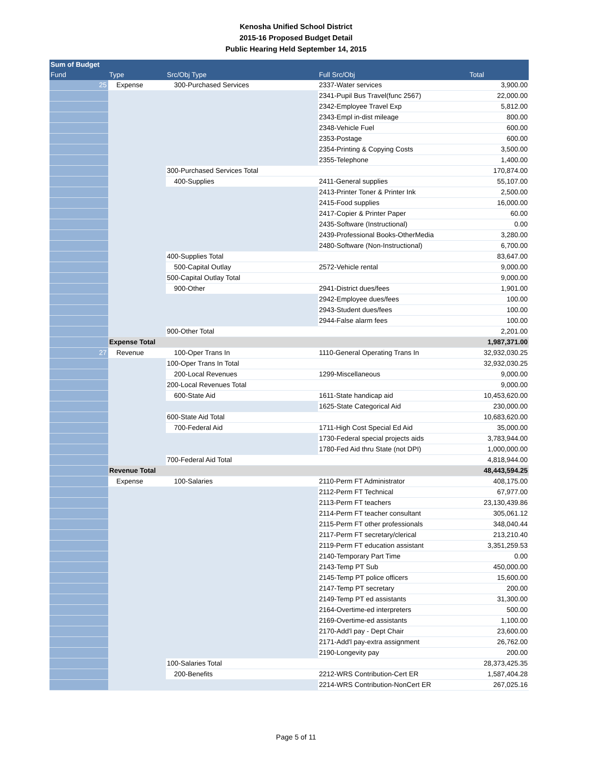Kenosha Unified School District
2015-16 Proposed Budget Detail
Public Hearing Held September 14, 2015
| Sum of Budget | | | | |
| --- | --- | --- | --- | --- |
| Fund | Type | Src/Obj Type | Full Src/Obj | Total |
| 25 | Expense | 300-Purchased Services | 2337-Water services | 3,900.00 |
| | | | 2341-Pupil Bus Travel(func 2567) | 22,000.00 |
| | | | 2342-Employee Travel Exp | 5,812.00 |
| | | | 2343-Empl in-dist mileage | 800.00 |
| | | | 2348-Vehicle Fuel | 600.00 |
| | | | 2353-Postage | 600.00 |
| | | | 2354-Printing & Copying Costs | 3,500.00 |
| | | | 2355-Telephone | 1,400.00 |
| | | 300-Purchased Services Total | | 170,874.00 |
| | | 400-Supplies | 2411-General supplies | 55,107.00 |
| | | | 2413-Printer Toner & Printer Ink | 2,500.00 |
| | | | 2415-Food supplies | 16,000.00 |
| | | | 2417-Copier & Printer Paper | 60.00 |
| | | | 2435-Software (Instructional) | 0.00 |
| | | | 2439-Professional Books-OtherMedia | 3,280.00 |
| | | | 2480-Software (Non-Instructional) | 6,700.00 |
| | | 400-Supplies Total | | 83,647.00 |
| | | 500-Capital Outlay | 2572-Vehicle rental | 9,000.00 |
| | | 500-Capital Outlay Total | | 9,000.00 |
| | | 900-Other | 2941-District dues/fees | 1,901.00 |
| | | | 2942-Employee dues/fees | 100.00 |
| | | | 2943-Student dues/fees | 100.00 |
| | | | 2944-False alarm fees | 100.00 |
| | | 900-Other Total | | 2,201.00 |
| | Expense Total | | | 1,987,371.00 |
| 27 | Revenue | 100-Oper Trans In | 1110-General Operating Trans In | 32,932,030.25 |
| | | 100-Oper Trans In Total | | 32,932,030.25 |
| | | 200-Local Revenues | 1299-Miscellaneous | 9,000.00 |
| | | 200-Local Revenues Total | | 9,000.00 |
| | | 600-State Aid | 1611-State handicap aid | 10,453,620.00 |
| | | | 1625-State Categorical Aid | 230,000.00 |
| | | 600-State Aid Total | | 10,683,620.00 |
| | | 700-Federal Aid | 1711-High Cost Special Ed Aid | 35,000.00 |
| | | | 1730-Federal special projects aids | 3,783,944.00 |
| | | | 1780-Fed Aid thru State (not DPI) | 1,000,000.00 |
| | | 700-Federal Aid Total | | 4,818,944.00 |
| | Revenue Total | | | 48,443,594.25 |
| | Expense | 100-Salaries | 2110-Perm FT Administrator | 408,175.00 |
| | | | 2112-Perm FT Technical | 67,977.00 |
| | | | 2113-Perm FT teachers | 23,130,439.86 |
| | | | 2114-Perm FT teacher consultant | 305,061.12 |
| | | | 2115-Perm FT other professionals | 348,040.44 |
| | | | 2117-Perm FT secretary/clerical | 213,210.40 |
| | | | 2119-Perm FT education assistant | 3,351,259.53 |
| | | | 2140-Temporary Part Time | 0.00 |
| | | | 2143-Temp PT Sub | 450,000.00 |
| | | | 2145-Temp PT police officers | 15,600.00 |
| | | | 2147-Temp PT secretary | 200.00 |
| | | | 2149-Temp PT ed assistants | 31,300.00 |
| | | | 2164-Overtime-ed interpreters | 500.00 |
| | | | 2169-Overtime-ed assistants | 1,100.00 |
| | | | 2170-Add'l pay - Dept Chair | 23,600.00 |
| | | | 2171-Add'l pay-extra assignment | 26,762.00 |
| | | | 2190-Longevity pay | 200.00 |
| | | 100-Salaries Total | | 28,373,425.35 |
| | | 200-Benefits | 2212-WRS Contribution-Cert ER | 1,587,404.28 |
| | | | 2214-WRS Contribution-NonCert ER | 267,025.16 |
Page 5 of 11